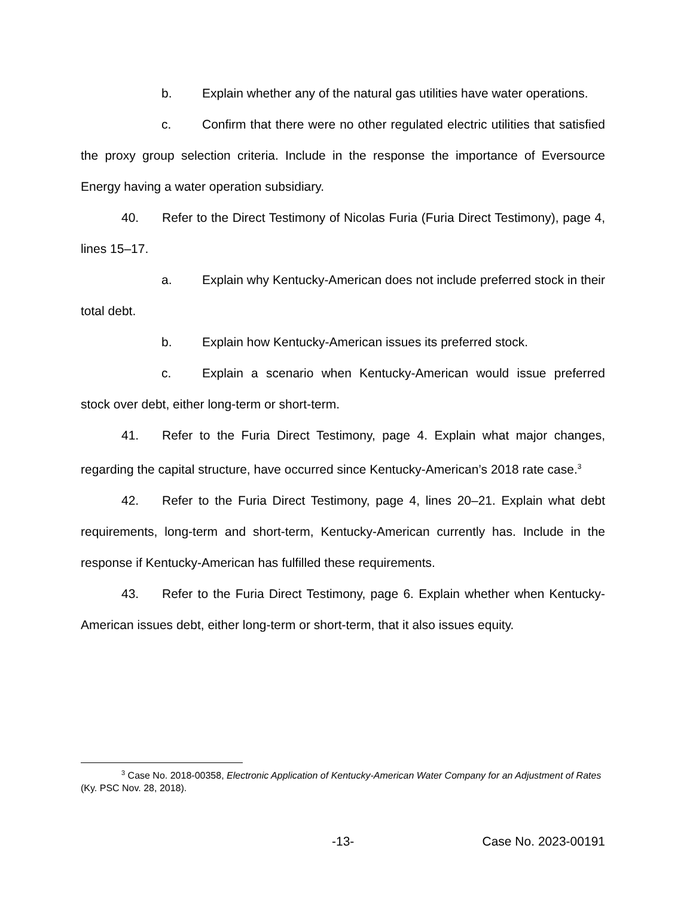b. Explain whether any of the natural gas utilities have water operations.
c. Confirm that there were no other regulated electric utilities that satisfied the proxy group selection criteria. Include in the response the importance of Eversource Energy having a water operation subsidiary.
40. Refer to the Direct Testimony of Nicolas Furia (Furia Direct Testimony), page 4, lines 15–17.
a. Explain why Kentucky-American does not include preferred stock in their total debt.
b. Explain how Kentucky-American issues its preferred stock.
c. Explain a scenario when Kentucky-American would issue preferred stock over debt, either long-term or short-term.
41. Refer to the Furia Direct Testimony, page 4. Explain what major changes, regarding the capital structure, have occurred since Kentucky-American’s 2018 rate case.<sup>3</sup>
42. Refer to the Furia Direct Testimony, page 4, lines 20–21. Explain what debt requirements, long-term and short-term, Kentucky-American currently has. Include in the response if Kentucky-American has fulfilled these requirements.
43. Refer to the Furia Direct Testimony, page 6. Explain whether when Kentucky-American issues debt, either long-term or short-term, that it also issues equity.
<sup>3</sup> Case No. 2018-00358, Electronic Application of Kentucky-American Water Company for an Adjustment of Rates (Ky. PSC Nov. 28, 2018).
-13- Case No. 2023-00191